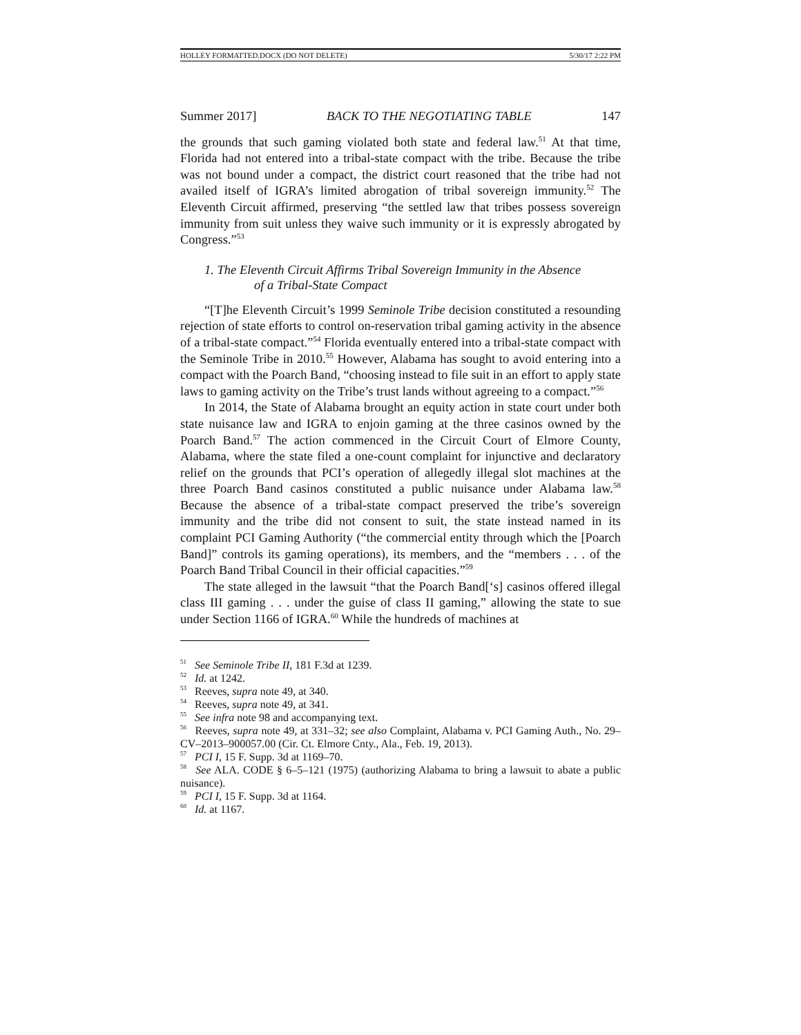HOLLEY FORMATTED.DOCX (DO NOT DELETE) 5/30/17 2:22 PM
Summer 2017] BACK TO THE NEGOTIATING TABLE 147
the grounds that such gaming violated both state and federal law.<sup>51</sup> At that time, Florida had not entered into a tribal-state compact with the tribe. Because the tribe was not bound under a compact, the district court reasoned that the tribe had not availed itself of IGRA’s limited abrogation of tribal sovereign immunity.<sup>52</sup> The Eleventh Circuit affirmed, preserving “the settled law that tribes possess sovereign immunity from suit unless they waive such immunity or it is expressly abrogated by Congress.”<sup>53</sup>
1. The Eleventh Circuit Affirms Tribal Sovereign Immunity in the Absence
of a Tribal-State Compact
“[T]he Eleventh Circuit’s 1999 Seminole Tribe decision constituted a resounding rejection of state efforts to control on-reservation tribal gaming activity in the absence of a tribal-state compact.”<sup>54</sup> Florida eventually entered into a tribal-state compact with the Seminole Tribe in 2010.<sup>55</sup> However, Alabama has sought to avoid entering into a compact with the Poarch Band, “choosing instead to file suit in an effort to apply state laws to gaming activity on the Tribe’s trust lands without agreeing to a compact.”<sup>56</sup>
In 2014, the State of Alabama brought an equity action in state court under both state nuisance law and IGRA to enjoin gaming at the three casinos owned by the Poarch Band.<sup>57</sup> The action commenced in the Circuit Court of Elmore County, Alabama, where the state filed a one-count complaint for injunctive and declaratory relief on the grounds that PCI’s operation of allegedly illegal slot machines at the three Poarch Band casinos constituted a public nuisance under Alabama law.<sup>58</sup> Because the absence of a tribal-state compact preserved the tribe’s sovereign immunity and the tribe did not consent to suit, the state instead named in its complaint PCI Gaming Authority (“the commercial entity through which the [Poarch Band]” controls its gaming operations), its members, and the “members . . . of the Poarch Band Tribal Council in their official capacities.”<sup>59</sup>
The state alleged in the lawsuit “that the Poarch Band[‘s] casinos offered illegal class III gaming . . . under the guise of class II gaming,” allowing the state to sue under Section 1166 of IGRA.<sup>60</sup> While the hundreds of machines at
<sup>51</sup> See Seminole Tribe II, 181 F.3d at 1239.
<sup>52</sup> Id. at 1242.
<sup>53</sup> Reeves, supra note 49, at 340.
<sup>54</sup> Reeves, supra note 49, at 341.
<sup>55</sup> See infra note 98 and accompanying text.
<sup>56</sup> Reeves, supra note 49, at 331–32; see also Complaint, Alabama v. PCI Gaming Auth., No. 29–CV–2013–900057.00 (Cir. Ct. Elmore Cnty., Ala., Feb. 19, 2013).
<sup>57</sup> PCI I, 15 F. Supp. 3d at 1169–70.
<sup>58</sup> See ALA. CODE § 6–5–121 (1975) (authorizing Alabama to bring a lawsuit to abate a public nuisance).
<sup>59</sup> PCI I, 15 F. Supp. 3d at 1164.
<sup>60</sup> Id. at 1167.